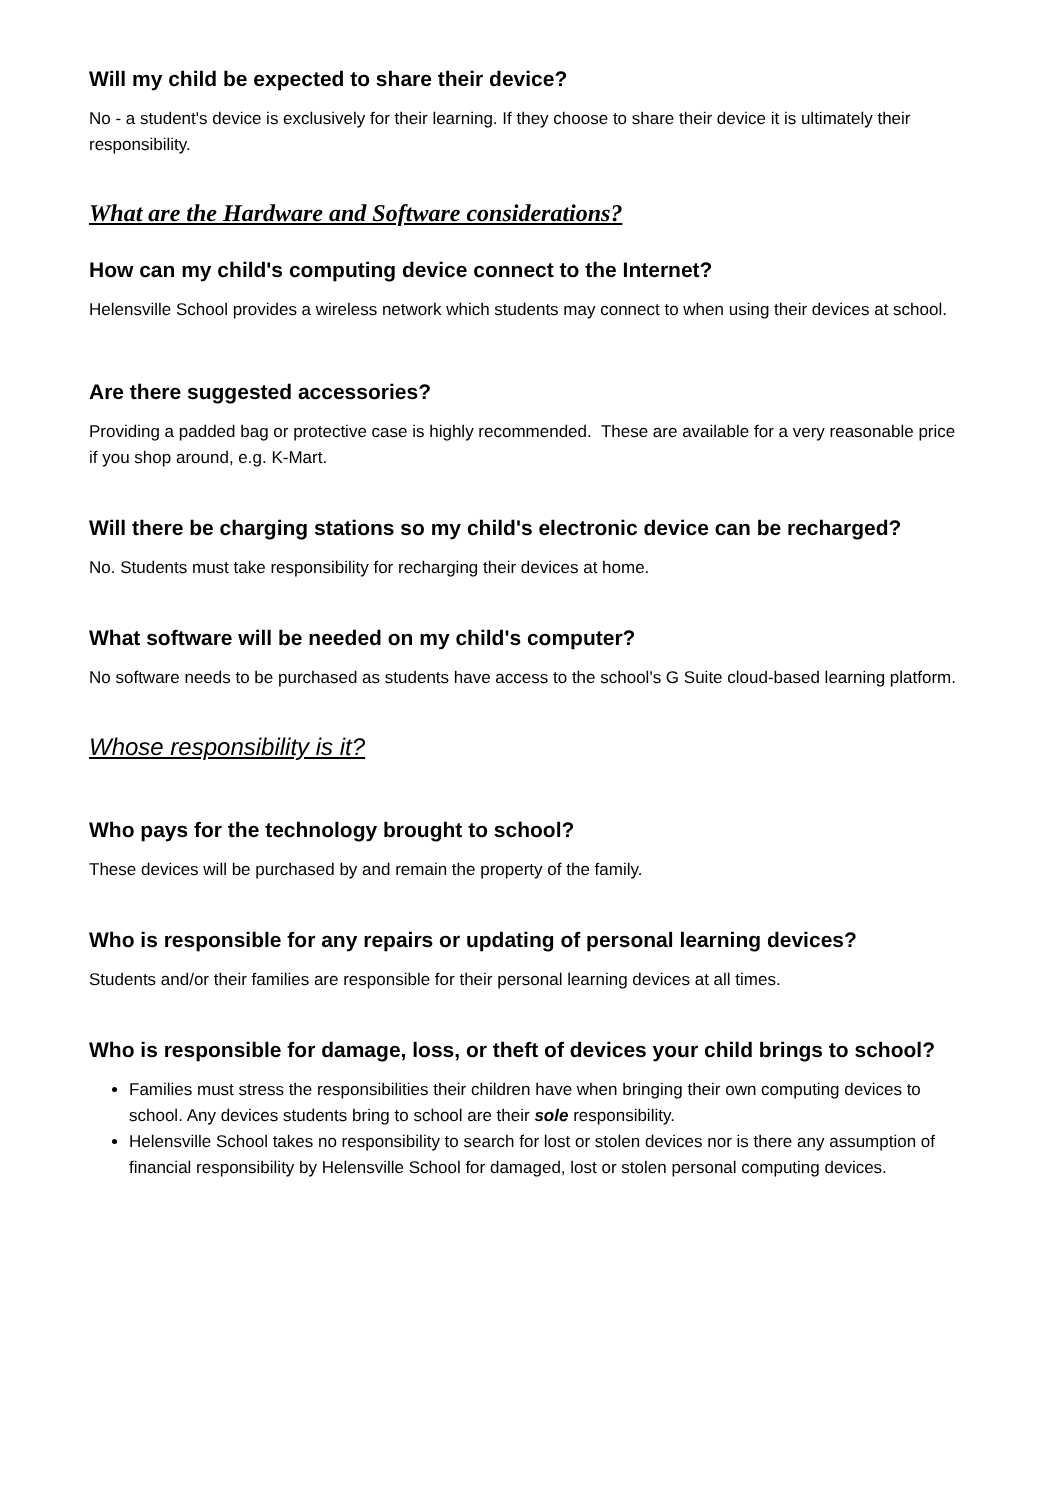Will my child be expected to share their device?
No - a student's device is exclusively for their learning. If they choose to share their device it is ultimately their responsibility.
What are the Hardware and Software considerations?
How can my child's computing device connect to the Internet?
Helensville School provides a wireless network which students may connect to when using their devices at school.
Are there suggested accessories?
Providing a padded bag or protective case is highly recommended. These are available for a very reasonable price if you shop around, e.g. K-Mart.
Will there be charging stations so my child's electronic device can be recharged?
No. Students must take responsibility for recharging their devices at home.
What software will be needed on my child's computer?
No software needs to be purchased as students have access to the school's G Suite cloud-based learning platform.
Whose responsibility is it?
Who pays for the technology brought to school?
These devices will be purchased by and remain the property of the family.
Who is responsible for any repairs or updating of personal learning devices?
Students and/or their families are responsible for their personal learning devices at all times.
Who is responsible for damage, loss, or theft of devices your child brings to school?
Families must stress the responsibilities their children have when bringing their own computing devices to school. Any devices students bring to school are their sole responsibility.
Helensville School takes no responsibility to search for lost or stolen devices nor is there any assumption of financial responsibility by Helensville School for damaged, lost or stolen personal computing devices.